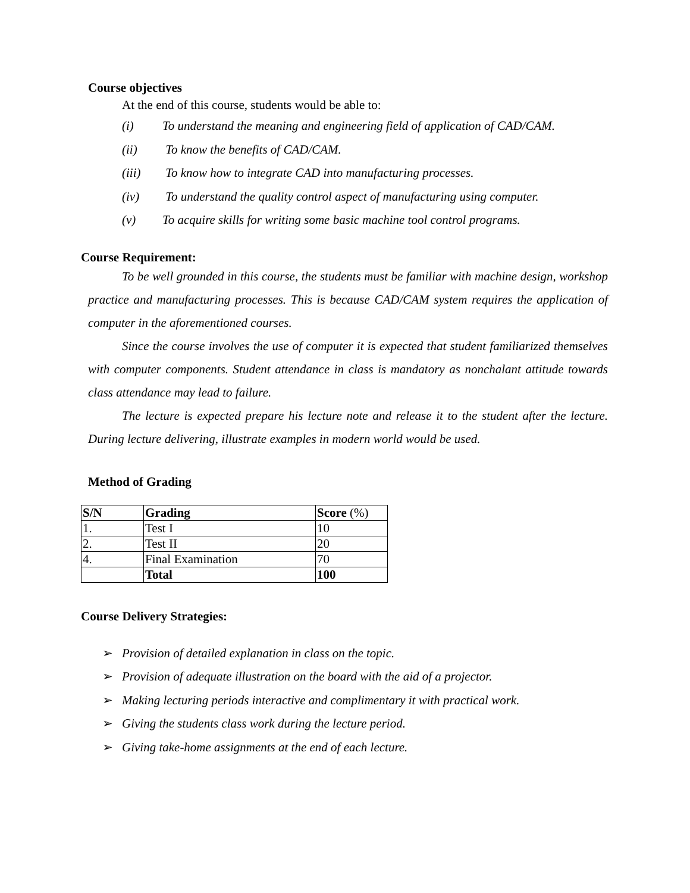Course objectives
At the end of this course, students would be able to:
(i) To understand the meaning and engineering field of application of CAD/CAM.
(ii) To know the benefits of CAD/CAM.
(iii) To know how to integrate CAD into manufacturing processes.
(iv) To understand the quality control aspect of manufacturing using computer.
(v) To acquire skills for writing some basic machine tool control programs.
Course Requirement:
To be well grounded in this course, the students must be familiar with machine design, workshop practice and manufacturing processes. This is because CAD/CAM system requires the application of computer in the aforementioned courses.
Since the course involves the use of computer it is expected that student familiarized themselves with computer components. Student attendance in class is mandatory as nonchalant attitude towards class attendance may lead to failure.
The lecture is expected prepare his lecture note and release it to the student after the lecture. During lecture delivering, illustrate examples in modern world would be used.
Method of Grading
| S/N | Grading | Score (%) |
| 1. | Test I | 10 |
| 2. | Test II | 20 |
| 4. | Final Examination | 70 |
| | Total | 100 |
Course Delivery Strategies:
➢ Provision of detailed explanation in class on the topic.
➢ Provision of adequate illustration on the board with the aid of a projector.
➢ Making lecturing periods interactive and complimentary it with practical work.
➢ Giving the students class work during the lecture period.
➢ Giving take-home assignments at the end of each lecture.